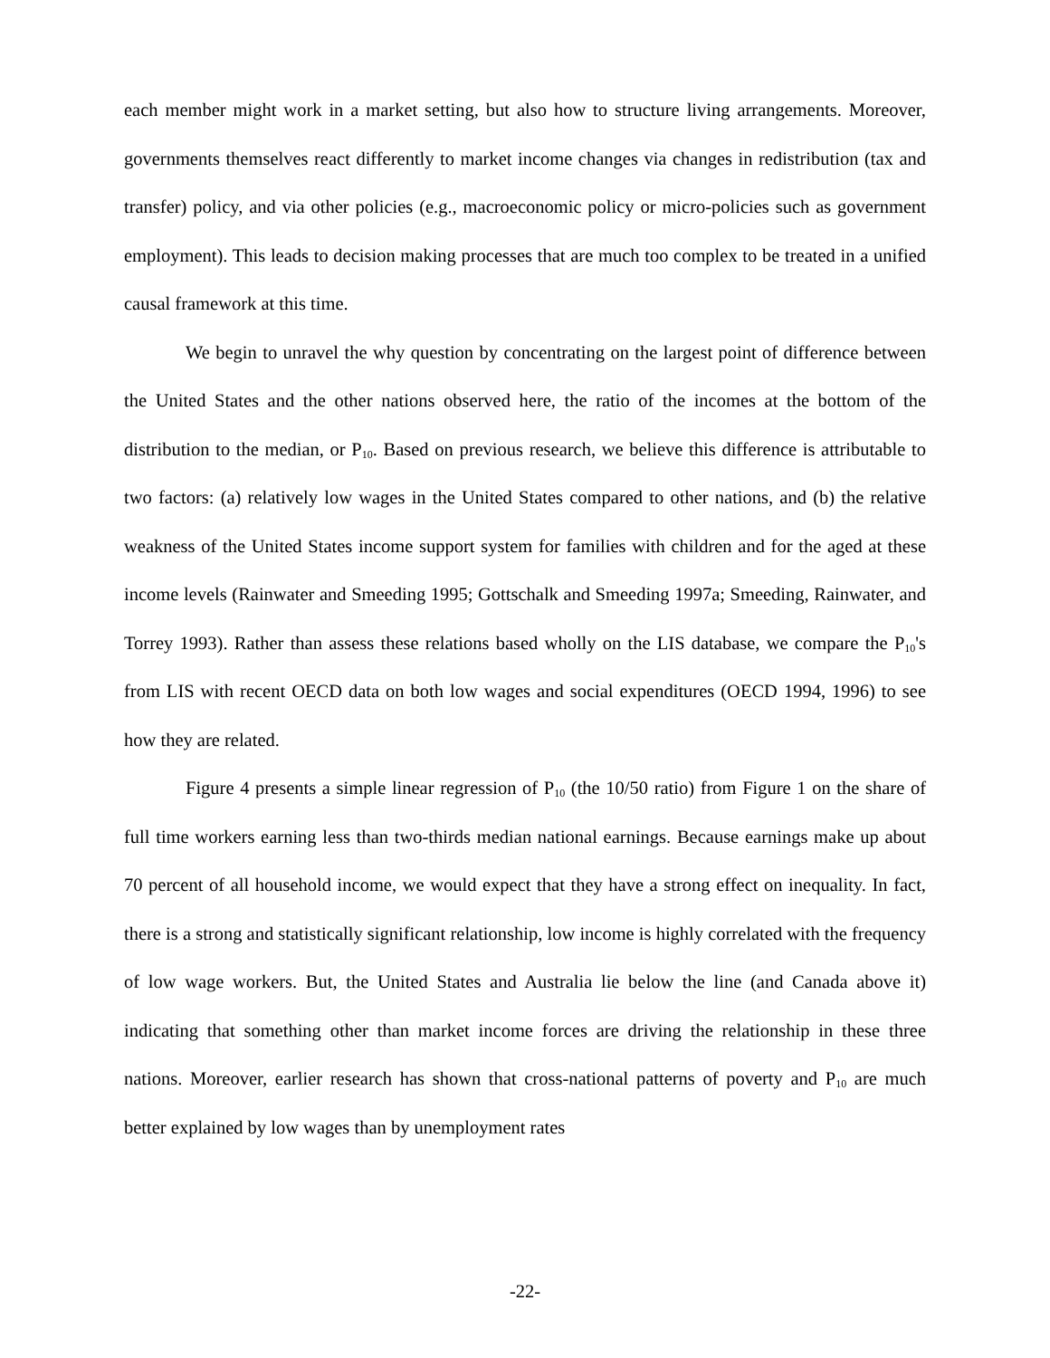each member might work in a market setting, but also how to structure living arrangements. Moreover, governments themselves react differently to market income changes via changes in redistribution (tax and transfer) policy, and via other policies (e.g., macroeconomic policy or micro-policies such as government employment). This leads to decision making processes that are much too complex to be treated in a unified causal framework at this time.
We begin to unravel the why question by concentrating on the largest point of difference between the United States and the other nations observed here, the ratio of the incomes at the bottom of the distribution to the median, or P<sub>10</sub>. Based on previous research, we believe this difference is attributable to two factors: (a) relatively low wages in the United States compared to other nations, and (b) the relative weakness of the United States income support system for families with children and for the aged at these income levels (Rainwater and Smeeding 1995; Gottschalk and Smeeding 1997a; Smeeding, Rainwater, and Torrey 1993). Rather than assess these relations based wholly on the LIS database, we compare the P<sub>10</sub>'s from LIS with recent OECD data on both low wages and social expenditures (OECD 1994, 1996) to see how they are related.
Figure 4 presents a simple linear regression of P<sub>10</sub> (the 10/50 ratio) from Figure 1 on the share of full time workers earning less than two-thirds median national earnings. Because earnings make up about 70 percent of all household income, we would expect that they have a strong effect on inequality. In fact, there is a strong and statistically significant relationship, low income is highly correlated with the frequency of low wage workers. But, the United States and Australia lie below the line (and Canada above it) indicating that something other than market income forces are driving the relationship in these three nations. Moreover, earlier research has shown that cross-national patterns of poverty and P<sub>10</sub> are much better explained by low wages than by unemployment rates
-22-